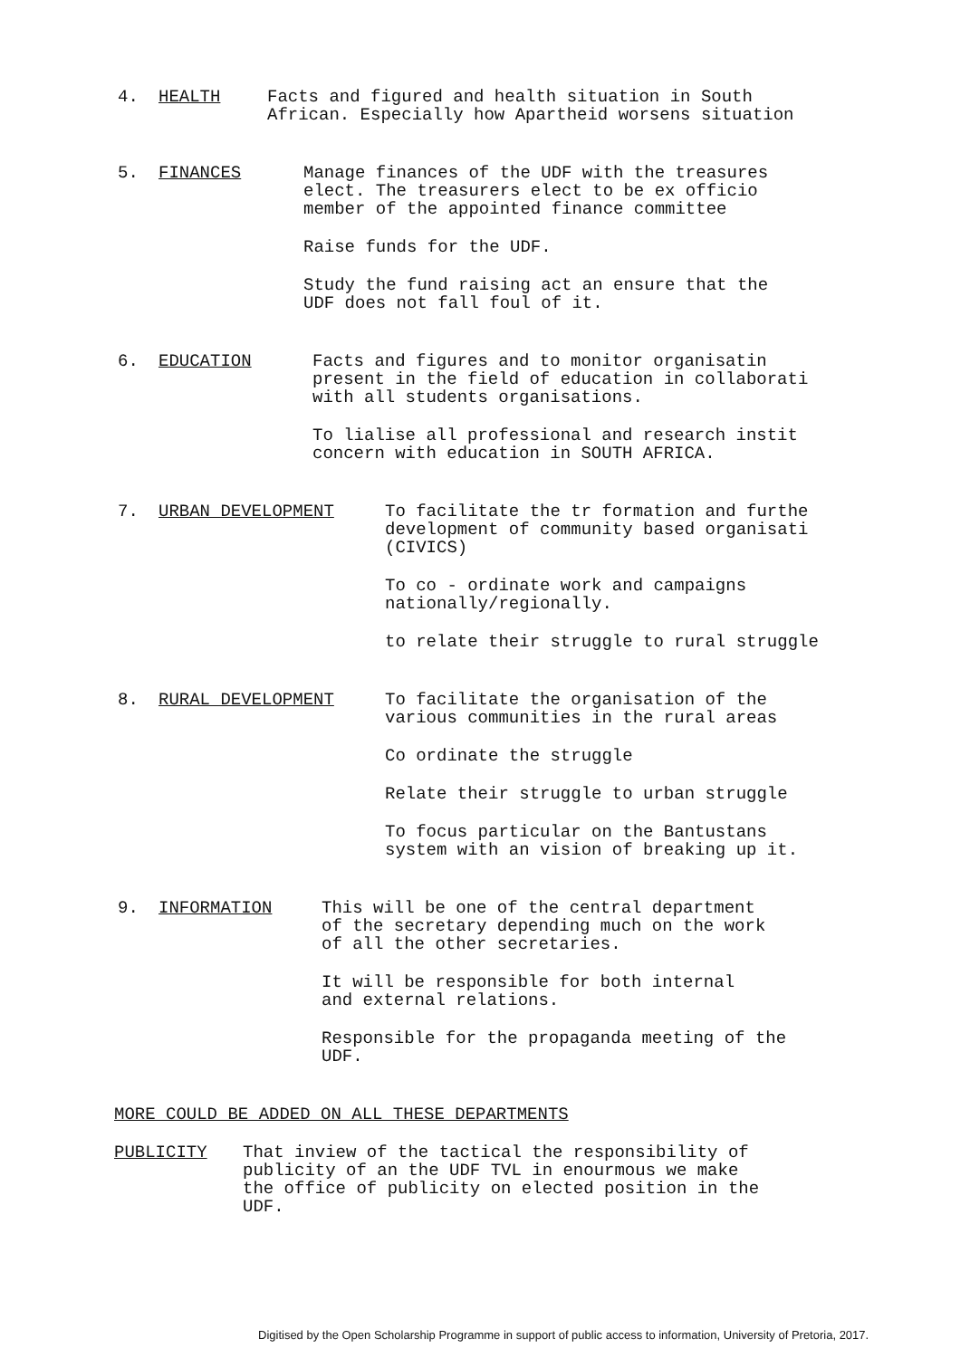4. HEALTH Facts and figured and health situation in South
African. Especially how Apartheid worsens situation
5. FINANCES Manage finances of the UDF with the treasures
elect. The treasurers elect to be ex officio
member of the appointed finance committee
Raise funds for the UDF.
Study the fund raising act an ensure that the
UDF does not fall foul of it.
6. EDUCATION Facts and figures and to monitor organisatin
present in the field of education in collaborati
with all students organisations.
To lialise all professional and research instit
concern with education in SOUTH AFRICA.
7. URBAN DEVELOPMENT To facilitate the tr formation and furthe
development of community based organisati
(CIVICS)
To co - ordinate work and campaigns
nationally/regionally.
to relate their struggle to rural struggle
8. RURAL DEVELOPMENT To facilitate the organisation of the
various communities in the rural areas
Co ordinate the struggle
Relate their struggle to urban struggle
To focus particular on the Bantustans
system with an vision of breaking up it.
9. INFORMATION This will be one of the central department
of the secretary depending much on the work
of all the other secretaries.
It will be responsible for both internal
and external relations.
Responsible for the propaganda meeting of the
UDF.
MORE COULD BE ADDED ON ALL THESE DEPARTMENTS
PUBLICITY That inview of the tactical the responsibility of
publicity of an the UDF TVL in enourmous we make
the office of publicity on elected position in the
UDF.
Digitised by the Open Scholarship Programme in support of public access to information, University of Pretoria, 2017.